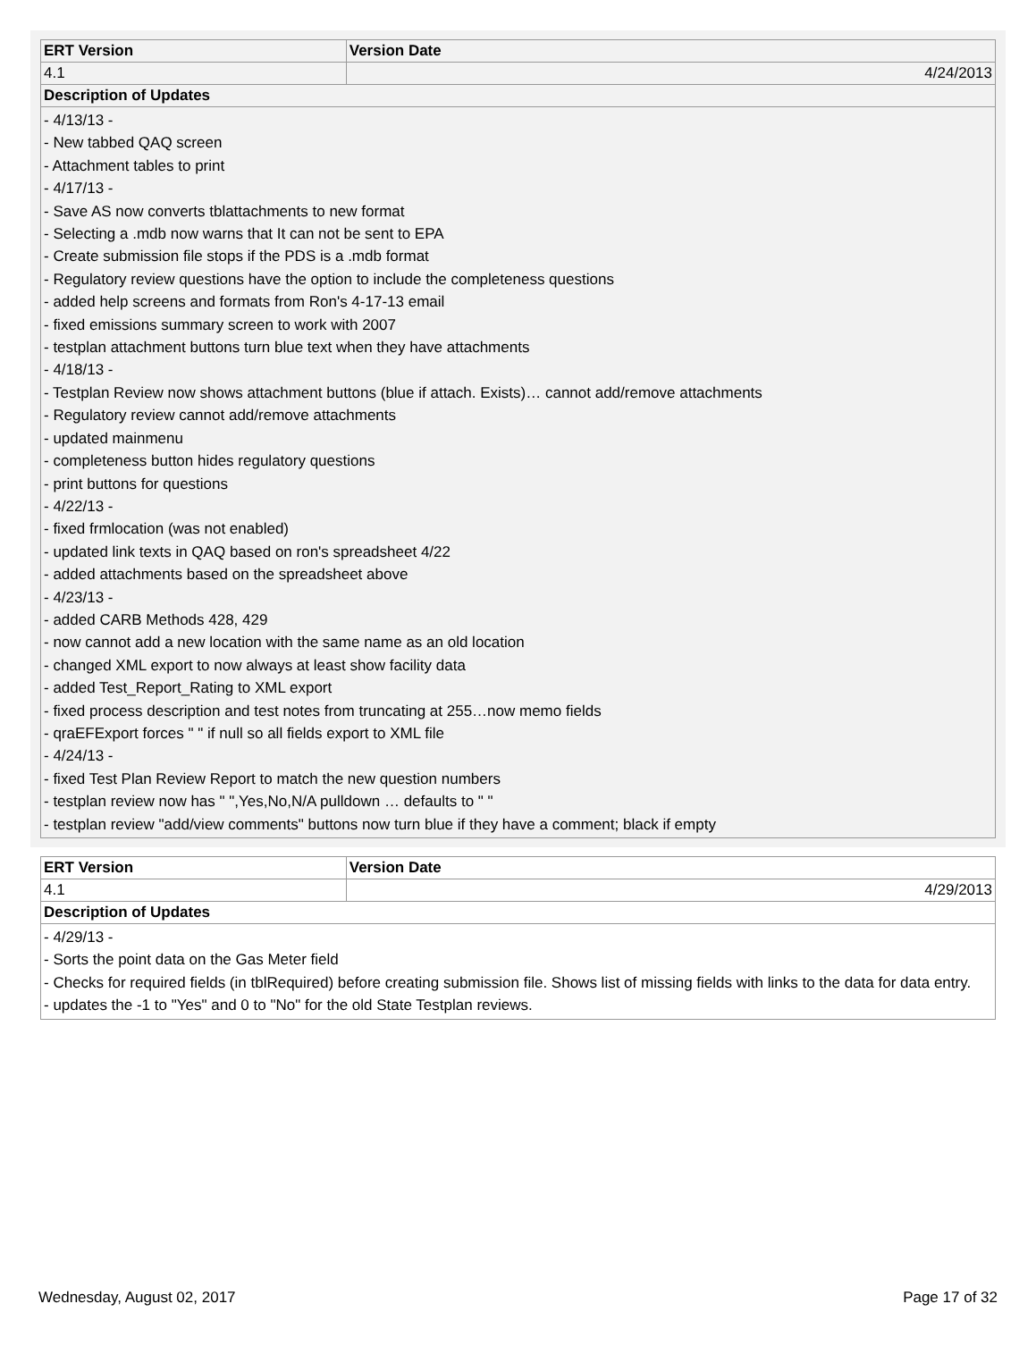| ERT Version | Version Date |
| --- | --- |
| 4.1 | 4/24/2013 |
| Description of Updates | |
| - 4/13/13 - - New tabbed QAQ screen - Attachment tables to print - 4/17/13 - - Save AS now converts tblattachments to new format - Selecting a .mdb now warns that It can not be sent to EPA - Create submission file stops if the PDS is a .mdb format - Regulatory review questions have the option to include the completeness questions - added help screens and formats from Ron's 4-17-13 email - fixed emissions summary screen to work with 2007 - testplan attachment buttons turn blue text when they have attachments - 4/18/13 - - Testplan Review now shows attachment buttons (blue if attach. Exists)… cannot add/remove attachments - Regulatory review cannot add/remove attachments - updated mainmenu - completeness button hides regulatory questions - print buttons for questions - 4/22/13 - - fixed frmlocation (was not enabled) - updated link texts in QAQ based on ron's spreadsheet 4/22 - added attachments based on the spreadsheet above - 4/23/13 - - added CARB Methods 428, 429 - now cannot add a new location with the same name as an old location - changed XML export to now always at least show facility data - added Test_Report_Rating to XML export - fixed process description and test notes from truncating at 255…now memo fields - qraEFExport forces " " if null so all fields export to XML file - 4/24/13 - - fixed Test Plan Review Report to match the new question numbers - testplan review now has " ",Yes,No,N/A pulldown … defaults to " " - testplan review "add/view comments" buttons now turn blue if they have a comment; black if empty | |
| ERT Version | Version Date |
| --- | --- |
| 4.1 | 4/29/2013 |
| Description of Updates | |
| - 4/29/13 - - Sorts the point data on the Gas Meter field - Checks for required fields (in tblRequired) before creating submission file. Shows list of missing fields with links to the data for data entry. - updates the -1 to "Yes" and 0 to "No" for the old State Testplan reviews. | |
Wednesday, August 02, 2017 Page 17 of 32